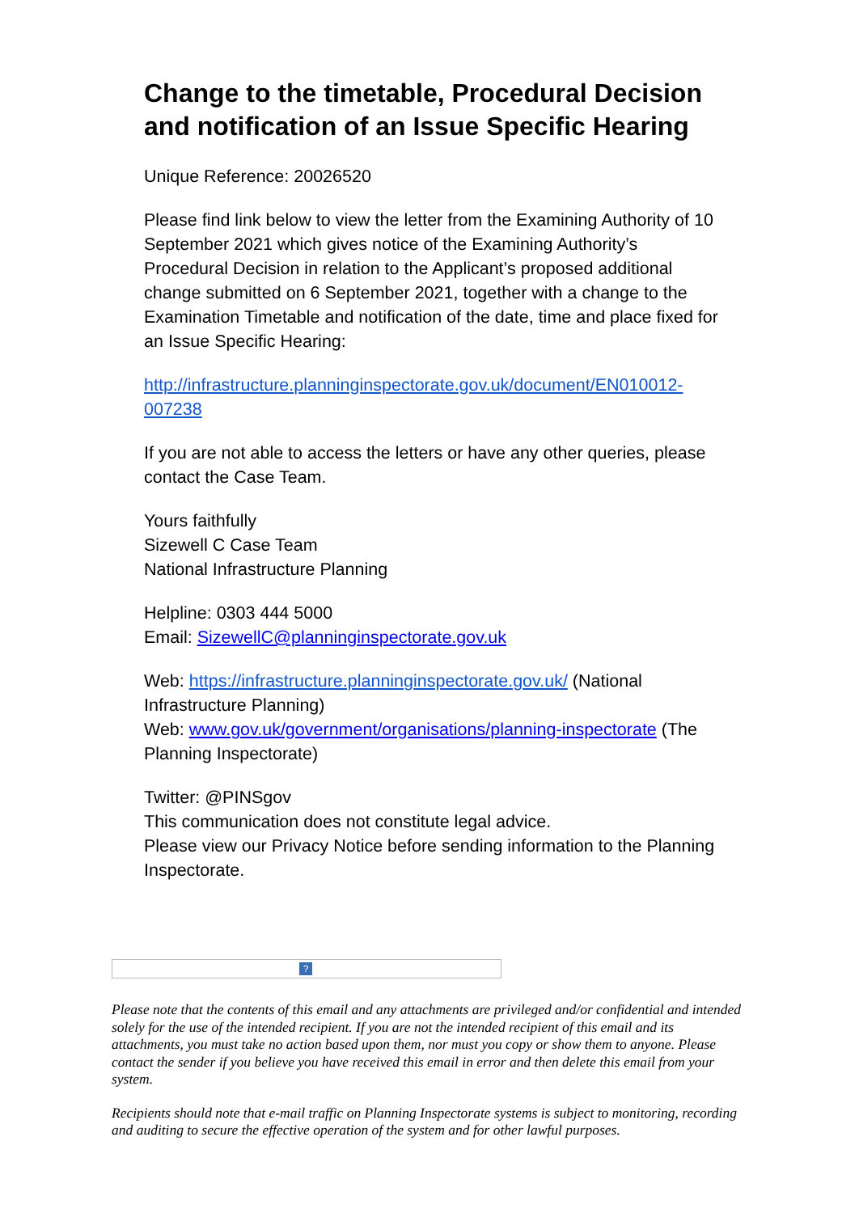Change to the timetable, Procedural Decision and notification of an Issue Specific Hearing
Unique Reference: 20026520
Please find link below to view the letter from the Examining Authority of 10 September 2021 which gives notice of the Examining Authority’s Procedural Decision in relation to the Applicant’s proposed additional change submitted on 6 September 2021, together with a change to the Examination Timetable and notification of the date, time and place fixed for an Issue Specific Hearing:
http://infrastructure.planninginspectorate.gov.uk/document/EN010012-007238
If you are not able to access the letters or have any other queries, please contact the Case Team.
Yours faithfully
Sizewell C Case Team
National Infrastructure Planning
Helpline: 0303 444 5000
Email: SizewellC@planninginspectorate.gov.uk
Web: https://infrastructure.planninginspectorate.gov.uk/ (National Infrastructure Planning)
Web: www.gov.uk/government/organisations/planning-inspectorate (The Planning Inspectorate)
Twitter: @PINSgov
This communication does not constitute legal advice.
Please view our Privacy Notice before sending information to the Planning Inspectorate.
?
Please note that the contents of this email and any attachments are privileged and/or confidential and intended solely for the use of the intended recipient. If you are not the intended recipient of this email and its attachments, you must take no action based upon them, nor must you copy or show them to anyone. Please contact the sender if you believe you have received this email in error and then delete this email from your system.
Recipients should note that e-mail traffic on Planning Inspectorate systems is subject to monitoring, recording and auditing to secure the effective operation of the system and for other lawful purposes.